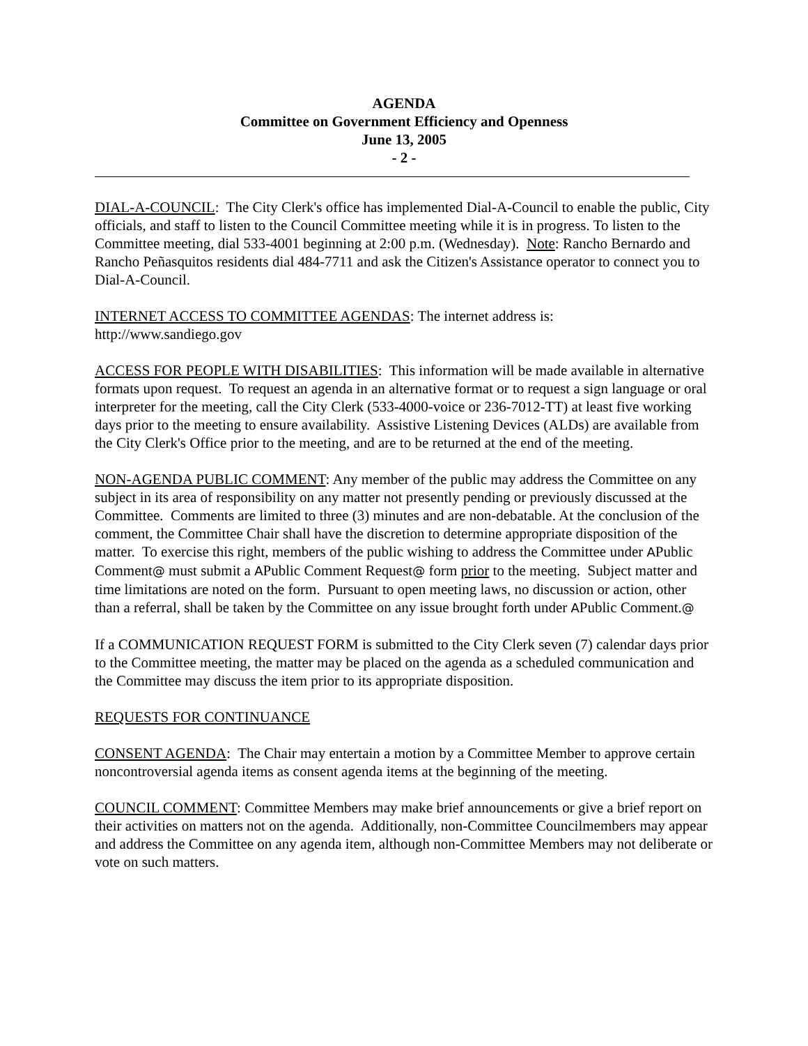AGENDA
Committee on Government Efficiency and Openness
June 13, 2005
- 2 -
DIAL-A-COUNCIL: The City Clerk's office has implemented Dial-A-Council to enable the public, City officials, and staff to listen to the Council Committee meeting while it is in progress. To listen to the Committee meeting, dial 533-4001 beginning at 2:00 p.m. (Wednesday). Note: Rancho Bernardo and Rancho Peñasquitos residents dial 484-7711 and ask the Citizen's Assistance operator to connect you to Dial-A-Council.
INTERNET ACCESS TO COMMITTEE AGENDAS: The internet address is:
http://www.sandiego.gov
ACCESS FOR PEOPLE WITH DISABILITIES: This information will be made available in alternative formats upon request. To request an agenda in an alternative format or to request a sign language or oral interpreter for the meeting, call the City Clerk (533-4000-voice or 236-7012-TT) at least five working days prior to the meeting to ensure availability. Assistive Listening Devices (ALDs) are available from the City Clerk's Office prior to the meeting, and are to be returned at the end of the meeting.
NON-AGENDA PUBLIC COMMENT: Any member of the public may address the Committee on any subject in its area of responsibility on any matter not presently pending or previously discussed at the Committee. Comments are limited to three (3) minutes and are non-debatable. At the conclusion of the comment, the Committee Chair shall have the discretion to determine appropriate disposition of the matter. To exercise this right, members of the public wishing to address the Committee under APublic Comment@ must submit a APublic Comment Request@ form prior to the meeting. Subject matter and time limitations are noted on the form. Pursuant to open meeting laws, no discussion or action, other than a referral, shall be taken by the Committee on any issue brought forth under APublic Comment.@
If a COMMUNICATION REQUEST FORM is submitted to the City Clerk seven (7) calendar days prior to the Committee meeting, the matter may be placed on the agenda as a scheduled communication and the Committee may discuss the item prior to its appropriate disposition.
REQUESTS FOR CONTINUANCE
CONSENT AGENDA: The Chair may entertain a motion by a Committee Member to approve certain noncontroversial agenda items as consent agenda items at the beginning of the meeting.
COUNCIL COMMENT: Committee Members may make brief announcements or give a brief report on their activities on matters not on the agenda. Additionally, non-Committee Councilmembers may appear and address the Committee on any agenda item, although non-Committee Members may not deliberate or vote on such matters.